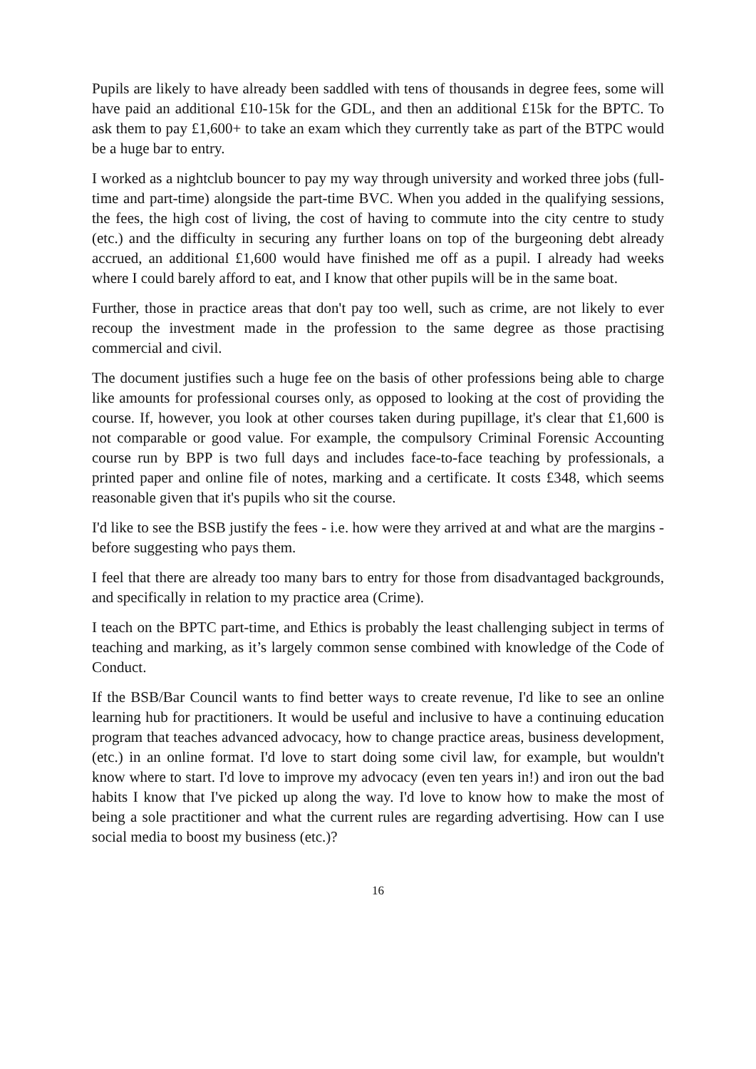Pupils are likely to have already been saddled with tens of thousands in degree fees, some will have paid an additional £10-15k for the GDL, and then an additional £15k for the BPTC. To ask them to pay £1,600+ to take an exam which they currently take as part of the BTPC would be a huge bar to entry.
I worked as a nightclub bouncer to pay my way through university and worked three jobs (full-time and part-time) alongside the part-time BVC. When you added in the qualifying sessions, the fees, the high cost of living, the cost of having to commute into the city centre to study (etc.) and the difficulty in securing any further loans on top of the burgeoning debt already accrued, an additional £1,600 would have finished me off as a pupil. I already had weeks where I could barely afford to eat, and I know that other pupils will be in the same boat.
Further, those in practice areas that don't pay too well, such as crime, are not likely to ever recoup the investment made in the profession to the same degree as those practising commercial and civil.
The document justifies such a huge fee on the basis of other professions being able to charge like amounts for professional courses only, as opposed to looking at the cost of providing the course. If, however, you look at other courses taken during pupillage, it's clear that £1,600 is not comparable or good value. For example, the compulsory Criminal Forensic Accounting course run by BPP is two full days and includes face-to-face teaching by professionals, a printed paper and online file of notes, marking and a certificate. It costs £348, which seems reasonable given that it's pupils who sit the course.
I'd like to see the BSB justify the fees - i.e. how were they arrived at and what are the margins - before suggesting who pays them.
I feel that there are already too many bars to entry for those from disadvantaged backgrounds, and specifically in relation to my practice area (Crime).
I teach on the BPTC part-time, and Ethics is probably the least challenging subject in terms of teaching and marking, as it’s largely common sense combined with knowledge of the Code of Conduct.
If the BSB/Bar Council wants to find better ways to create revenue, I'd like to see an online learning hub for practitioners. It would be useful and inclusive to have a continuing education program that teaches advanced advocacy, how to change practice areas, business development, (etc.) in an online format. I'd love to start doing some civil law, for example, but wouldn't know where to start. I'd love to improve my advocacy (even ten years in!) and iron out the bad habits I know that I've picked up along the way. I'd love to know how to make the most of being a sole practitioner and what the current rules are regarding advertising. How can I use social media to boost my business (etc.)?
16